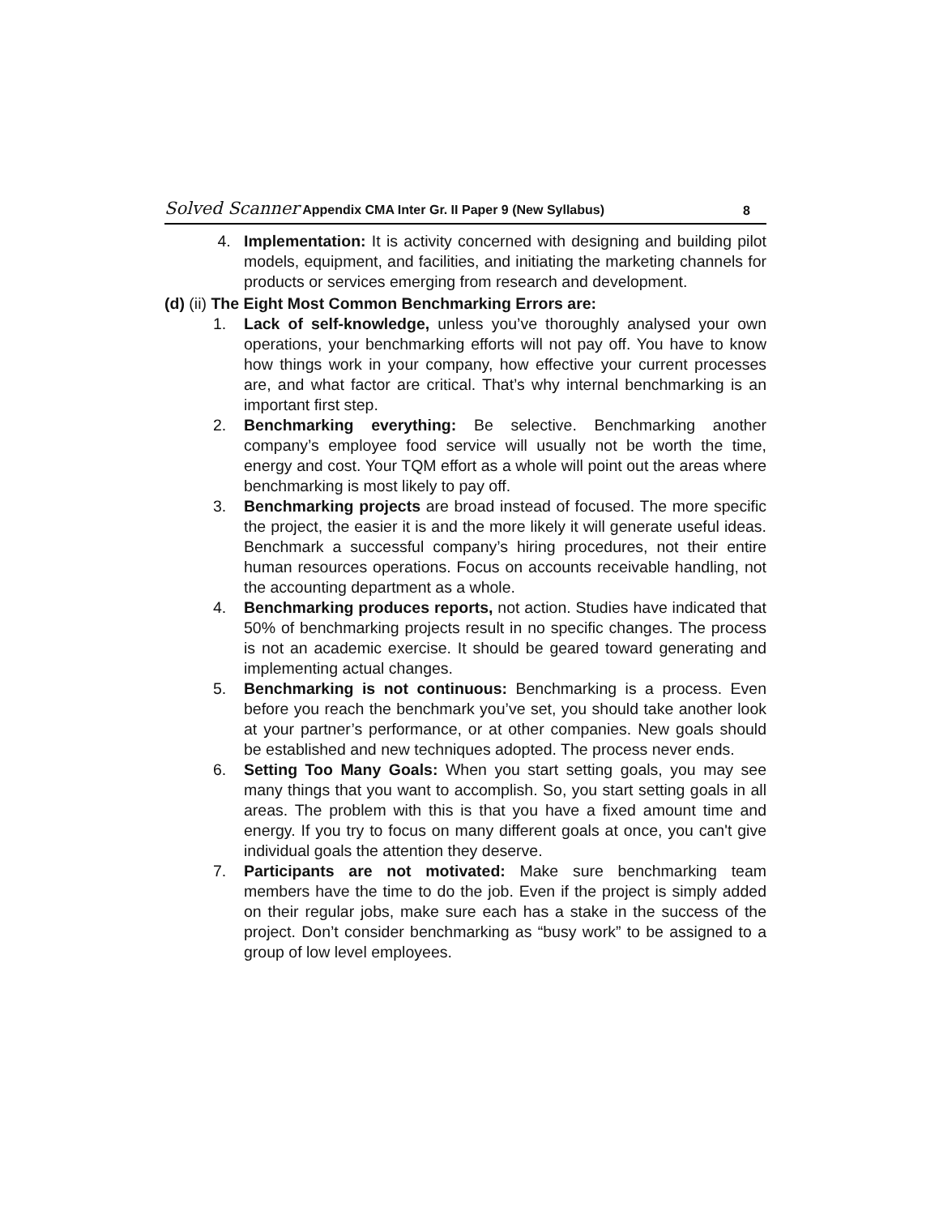Solved Scanner Appendix CMA Inter Gr. II Paper 9 (New Syllabus)
8
4. Implementation: It is activity concerned with designing and building pilot models, equipment, and facilities, and initiating the marketing channels for products or services emerging from research and development.
(d) (ii) The Eight Most Common Benchmarking Errors are:
1. Lack of self-knowledge, unless you’ve thoroughly analysed your own operations, your benchmarking efforts will not pay off. You have to know how things work in your company, how effective your current processes are, and what factor are critical. That’s why internal benchmarking is an important first step.
2. Benchmarking everything: Be selective. Benchmarking another company’s employee food service will usually not be worth the time, energy and cost. Your TQM effort as a whole will point out the areas where benchmarking is most likely to pay off.
3. Benchmarking projects are broad instead of focused. The more specific the project, the easier it is and the more likely it will generate useful ideas. Benchmark a successful company’s hiring procedures, not their entire human resources operations. Focus on accounts receivable handling, not the accounting department as a whole.
4. Benchmarking produces reports, not action. Studies have indicated that 50% of benchmarking projects result in no specific changes. The process is not an academic exercise. It should be geared toward generating and implementing actual changes.
5. Benchmarking is not continuous: Benchmarking is a process. Even before you reach the benchmark you’ve set, you should take another look at your partner’s performance, or at other companies. New goals should be established and new techniques adopted. The process never ends.
6. Setting Too Many Goals: When you start setting goals, you may see many things that you want to accomplish. So, you start setting goals in all areas. The problem with this is that you have a fixed amount time and energy. If you try to focus on many different goals at once, you can't give individual goals the attention they deserve.
7. Participants are not motivated: Make sure benchmarking team members have the time to do the job. Even if the project is simply added on their regular jobs, make sure each has a stake in the success of the project. Don’t consider benchmarking as “busy work” to be assigned to a group of low level employees.